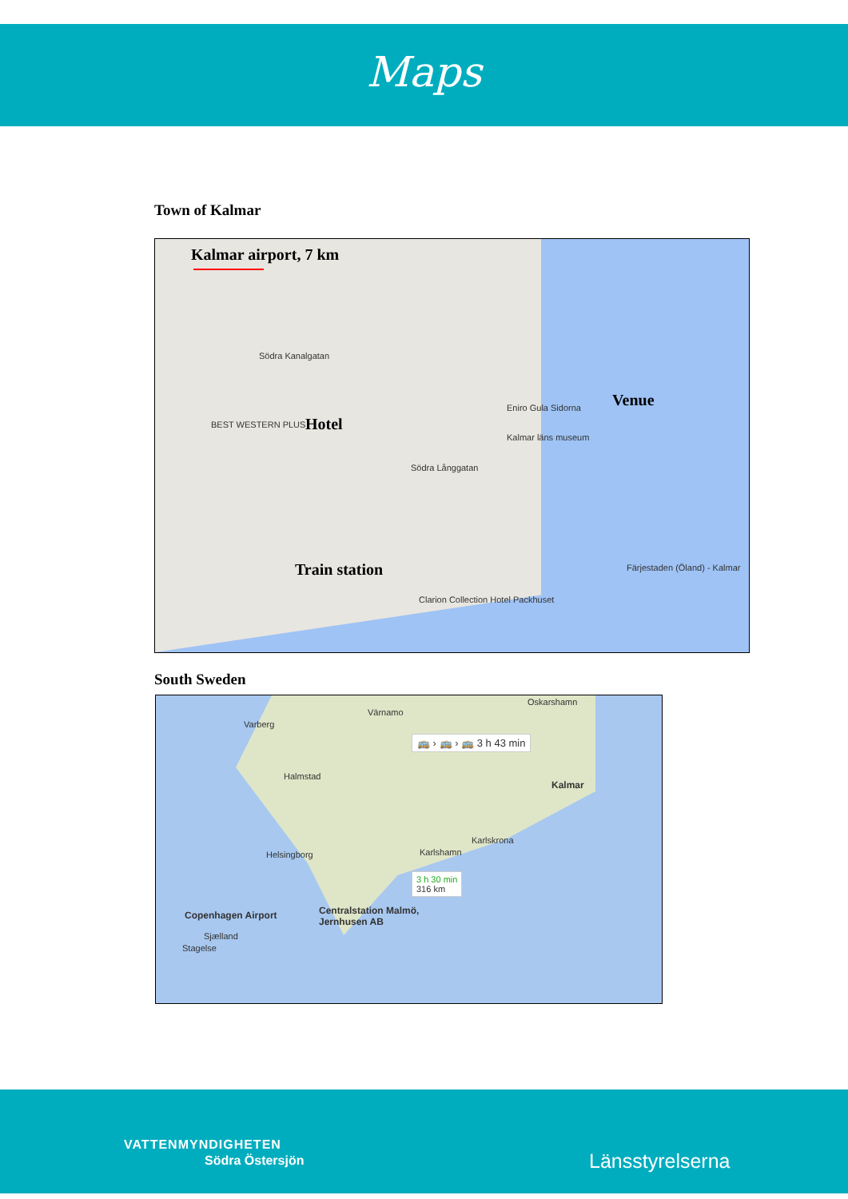Maps
Town of Kalmar
Kalmar airport, 7 km
Venue
Hotel
Train station
Södra Kanalgatan
BEST WESTERN PLUS
Eniro Gula Sidorna
Kalmar läns museum
Södra Långgatan
Clarion Collection Hotel Packhuset
Färjestaden (Öland) - Kalmar
South Sweden
🚌 › 🚌 › 🚌 3 h 43 min
Kalmar
Halmstad
Helsingborg Karlshamn
Karlskrona
3 h 30 min
316 km
Copenhagen Airport
Centralstation Malmö,
Jernhusen AB
Varberg
Värnamo
Oskarshamn
Sjælland
Stagelse
VATTENMYNDIGHETEN
Södra Östersjön Länsstyrelserna